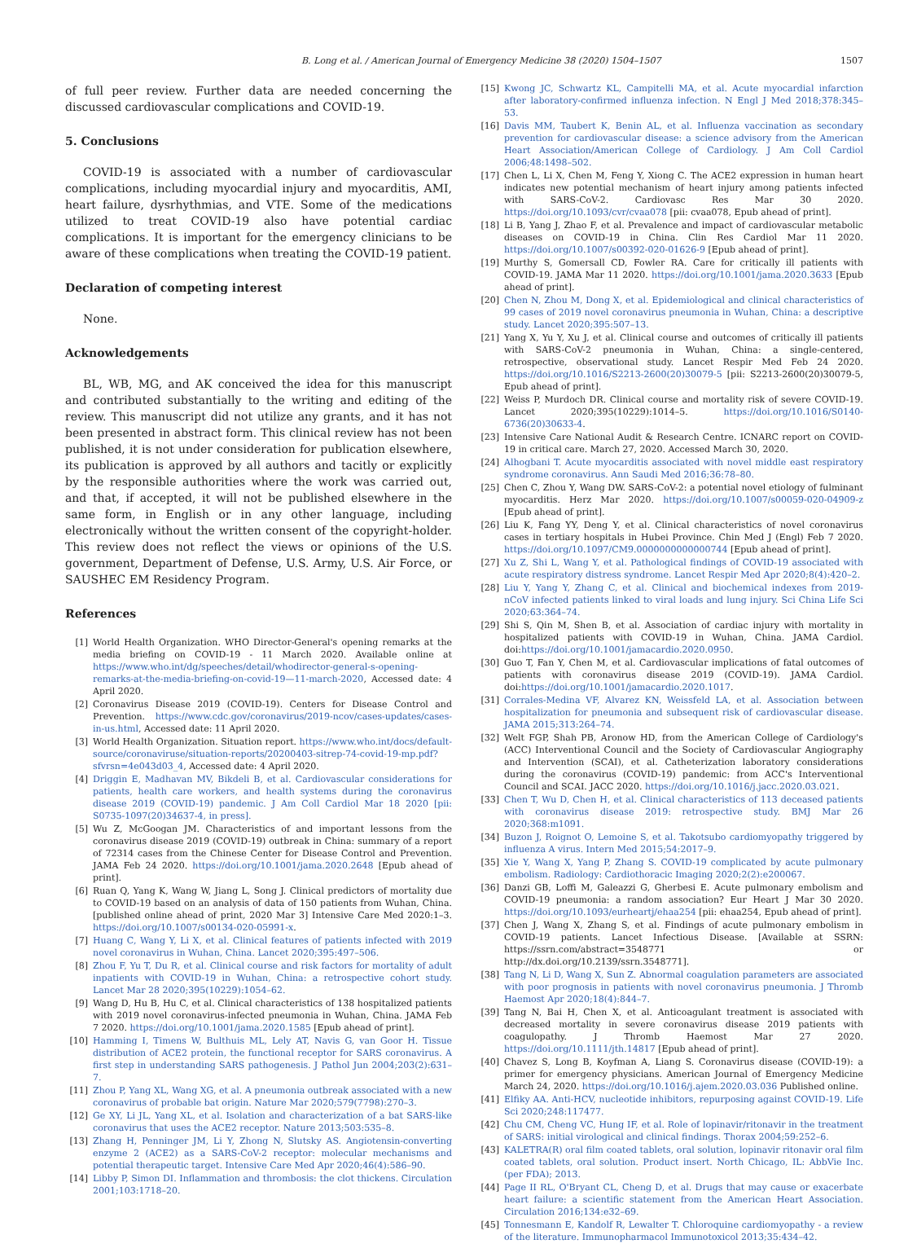B. Long et al. / American Journal of Emergency Medicine 38 (2020) 1504–1507 1507
of full peer review. Further data are needed concerning the discussed cardiovascular complications and COVID-19.
5. Conclusions
COVID-19 is associated with a number of cardiovascular complications, including myocardial injury and myocarditis, AMI, heart failure, dysrhythmias, and VTE. Some of the medications utilized to treat COVID-19 also have potential cardiac complications. It is important for the emergency clinicians to be aware of these complications when treating the COVID-19 patient.
Declaration of competing interest
None.
Acknowledgements
BL, WB, MG, and AK conceived the idea for this manuscript and contributed substantially to the writing and editing of the review. This manuscript did not utilize any grants, and it has not been presented in abstract form. This clinical review has not been published, it is not under consideration for publication elsewhere, its publication is approved by all authors and tacitly or explicitly by the responsible authorities where the work was carried out, and that, if accepted, it will not be published elsewhere in the same form, in English or in any other language, including electronically without the written consent of the copyright-holder. This review does not reflect the views or opinions of the U.S. government, Department of Defense, U.S. Army, U.S. Air Force, or SAUSHEC EM Residency Program.
References
[1] World Health Organization. WHO Director-General's opening remarks at the media briefing on COVID-19 - 11 March 2020. Available online at https://www.who.int/dg/speeches/detail/whodirector-general-s-opening-remarks-at-the-media-briefing-on-covid-19—11-march-2020, Accessed date: 4 April 2020.
[2] Coronavirus Disease 2019 (COVID-19). Centers for Disease Control and Prevention. https://www.cdc.gov/coronavirus/2019-ncov/cases-updates/cases-in-us.html, Accessed date: 11 April 2020.
[3] World Health Organization. Situation report. https://www.who.int/docs/default-source/coronaviruse/situation-reports/20200403-sitrep-74-covid-19-mp.pdf?sfvrsn=4e043d03_4, Accessed date: 4 April 2020.
[4] Driggin E, Madhavan MV, Bikdeli B, et al. Cardiovascular considerations for patients, health care workers, and health systems during the coronavirus disease 2019 (COVID-19) pandemic. J Am Coll Cardiol Mar 18 2020 [pii: S0735-1097(20)34637-4, in press].
[5] Wu Z, McGoogan JM. Characteristics of and important lessons from the coronavirus disease 2019 (COVID-19) outbreak in China: summary of a report of 72314 cases from the Chinese Center for Disease Control and Prevention. JAMA Feb 24 2020. https://doi.org/10.1001/jama.2020.2648 [Epub ahead of print].
[6] Ruan Q, Yang K, Wang W, Jiang L, Song J. Clinical predictors of mortality due to COVID-19 based on an analysis of data of 150 patients from Wuhan, China. [published online ahead of print, 2020 Mar 3] Intensive Care Med 2020:1–3. https://doi.org/10.1007/s00134-020-05991-x.
[7] Huang C, Wang Y, Li X, et al. Clinical features of patients infected with 2019 novel coronavirus in Wuhan, China. Lancet 2020;395:497–506.
[8] Zhou F, Yu T, Du R, et al. Clinical course and risk factors for mortality of adult inpatients with COVID-19 in Wuhan, China: a retrospective cohort study. Lancet Mar 28 2020;395(10229):1054–62.
[9] Wang D, Hu B, Hu C, et al. Clinical characteristics of 138 hospitalized patients with 2019 novel coronavirus-infected pneumonia in Wuhan, China. JAMA Feb 7 2020. https://doi.org/10.1001/jama.2020.1585 [Epub ahead of print].
[10] Hamming I, Timens W, Bulthuis ML, Lely AT, Navis G, van Goor H. Tissue distribution of ACE2 protein, the functional receptor for SARS coronavirus. A first step in understanding SARS pathogenesis. J Pathol Jun 2004;203(2):631–7.
[11] Zhou P, Yang XL, Wang XG, et al. A pneumonia outbreak associated with a new coronavirus of probable bat origin. Nature Mar 2020;579(7798):270–3.
[12] Ge XY, Li JL, Yang XL, et al. Isolation and characterization of a bat SARS-like coronavirus that uses the ACE2 receptor. Nature 2013;503:535–8.
[13] Zhang H, Penninger JM, Li Y, Zhong N, Slutsky AS. Angiotensin-converting enzyme 2 (ACE2) as a SARS-CoV-2 receptor: molecular mechanisms and potential therapeutic target. Intensive Care Med Apr 2020;46(4):586–90.
[14] Libby P, Simon DI. Inflammation and thrombosis: the clot thickens. Circulation 2001;103:1718–20.
[15] Kwong JC, Schwartz KL, Campitelli MA, et al. Acute myocardial infarction after laboratory-confirmed influenza infection. N Engl J Med 2018;378:345–53.
[16] Davis MM, Taubert K, Benin AL, et al. Influenza vaccination as secondary prevention for cardiovascular disease: a science advisory from the American Heart Association/American College of Cardiology. J Am Coll Cardiol 2006;48:1498–502.
[17] Chen L, Li X, Chen M, Feng Y, Xiong C. The ACE2 expression in human heart indicates new potential mechanism of heart injury among patients infected with SARS-CoV-2. Cardiovasc Res Mar 30 2020. https://doi.org/10.1093/cvr/cvaa078 [pii: cvaa078, Epub ahead of print].
[18] Li B, Yang J, Zhao F, et al. Prevalence and impact of cardiovascular metabolic diseases on COVID-19 in China. Clin Res Cardiol Mar 11 2020. https://doi.org/10.1007/s00392-020-01626-9 [Epub ahead of print].
[19] Murthy S, Gomersall CD, Fowler RA. Care for critically ill patients with COVID-19. JAMA Mar 11 2020. https://doi.org/10.1001/jama.2020.3633 [Epub ahead of print].
[20] Chen N, Zhou M, Dong X, et al. Epidemiological and clinical characteristics of 99 cases of 2019 novel coronavirus pneumonia in Wuhan, China: a descriptive study. Lancet 2020;395:507–13.
[21] Yang X, Yu Y, Xu J, et al. Clinical course and outcomes of critically ill patients with SARS-CoV-2 pneumonia in Wuhan, China: a single-centered, retrospective, observational study. Lancet Respir Med Feb 24 2020. https://doi.org/10.1016/S2213-2600(20)30079-5 [pii: S2213-2600(20)30079-5, Epub ahead of print].
[22] Weiss P, Murdoch DR. Clinical course and mortality risk of severe COVID-19. Lancet 2020;395(10229):1014–5. https://doi.org/10.1016/S0140-6736(20)30633-4.
[23] Intensive Care National Audit & Research Centre. ICNARC report on COVID-19 in critical care. March 27, 2020. Accessed March 30, 2020.
[24] Alhogbani T. Acute myocarditis associated with novel middle east respiratory syndrome coronavirus. Ann Saudi Med 2016;36:78–80.
[25] Chen C, Zhou Y, Wang DW. SARS-CoV-2: a potential novel etiology of fulminant myocarditis. Herz Mar 2020. https://doi.org/10.1007/s00059-020-04909-z [Epub ahead of print].
[26] Liu K, Fang YY, Deng Y, et al. Clinical characteristics of novel coronavirus cases in tertiary hospitals in Hubei Province. Chin Med J (Engl) Feb 7 2020. https://doi.org/10.1097/CM9.0000000000000744 [Epub ahead of print].
[27] Xu Z, Shi L, Wang Y, et al. Pathological findings of COVID-19 associated with acute respiratory distress syndrome. Lancet Respir Med Apr 2020;8(4):420–2.
[28] Liu Y, Yang Y, Zhang C, et al. Clinical and biochemical indexes from 2019-nCoV infected patients linked to viral loads and lung injury. Sci China Life Sci 2020;63:364–74.
[29] Shi S, Qin M, Shen B, et al. Association of cardiac injury with mortality in hospitalized patients with COVID-19 in Wuhan, China. JAMA Cardiol. doi:https://doi.org/10.1001/jamacardio.2020.0950.
[30] Guo T, Fan Y, Chen M, et al. Cardiovascular implications of fatal outcomes of patients with coronavirus disease 2019 (COVID-19). JAMA Cardiol. doi:https://doi.org/10.1001/jamacardio.2020.1017.
[31] Corrales-Medina VF, Alvarez KN, Weissfeld LA, et al. Association between hospitalization for pneumonia and subsequent risk of cardiovascular disease. JAMA 2015;313:264–74.
[32] Welt FGP, Shah PB, Aronow HD, from the American College of Cardiology's (ACC) Interventional Council and the Society of Cardiovascular Angiography and Intervention (SCAI), et al. Catheterization laboratory considerations during the coronavirus (COVID-19) pandemic: from ACC's Interventional Council and SCAI. JACC 2020. https://doi.org/10.1016/j.jacc.2020.03.021.
[33] Chen T, Wu D, Chen H, et al. Clinical characteristics of 113 deceased patients with coronavirus disease 2019: retrospective study. BMJ Mar 26 2020;368:m1091.
[34] Buzon J, Roignot O, Lemoine S, et al. Takotsubo cardiomyopathy triggered by influenza A virus. Intern Med 2015;54:2017–9.
[35] Xie Y, Wang X, Yang P, Zhang S. COVID-19 complicated by acute pulmonary embolism. Radiology: Cardiothoracic Imaging 2020;2(2):e200067.
[36] Danzi GB, Loffi M, Galeazzi G, Gherbesi E. Acute pulmonary embolism and COVID-19 pneumonia: a random association? Eur Heart J Mar 30 2020. https://doi.org/10.1093/eurheartj/ehaa254 [pii: ehaa254, Epub ahead of print].
[37] Chen J, Wang X, Zhang S, et al. Findings of acute pulmonary embolism in COVID-19 patients. Lancet Infectious Disease. [Available at SSRN: https://ssrn.com/abstract=3548771 or http://dx.doi.org/10.2139/ssrn.3548771].
[38] Tang N, Li D, Wang X, Sun Z. Abnormal coagulation parameters are associated with poor prognosis in patients with novel coronavirus pneumonia. J Thromb Haemost Apr 2020;18(4):844–7.
[39] Tang N, Bai H, Chen X, et al. Anticoagulant treatment is associated with decreased mortality in severe coronavirus disease 2019 patients with coagulopathy. J Thromb Haemost Mar 27 2020. https://doi.org/10.1111/jth.14817 [Epub ahead of print].
[40] Chavez S, Long B, Koyfman A, Liang S. Coronavirus disease (COVID-19): a primer for emergency physicians. American Journal of Emergency Medicine March 24, 2020. https://doi.org/10.1016/j.ajem.2020.03.036 Published online.
[41] Elfiky AA. Anti-HCV, nucleotide inhibitors, repurposing against COVID-19. Life Sci 2020;248:117477.
[42] Chu CM, Cheng VC, Hung IF, et al. Role of lopinavir/ritonavir in the treatment of SARS: initial virological and clinical findings. Thorax 2004;59:252–6.
[43] KALETRA(R) oral film coated tablets, oral solution, lopinavir ritonavir oral film coated tablets, oral solution. Product insert. North Chicago, IL: AbbVie Inc. (per FDA); 2013.
[44] Page II RL, O'Bryant CL, Cheng D, et al. Drugs that may cause or exacerbate heart failure: a scientific statement from the American Heart Association. Circulation 2016;134:e32–69.
[45] Tonnesmann E, Kandolf R, Lewalter T. Chloroquine cardiomyopathy - a review of the literature. Immunopharmacol Immunotoxicol 2013;35:434–42.